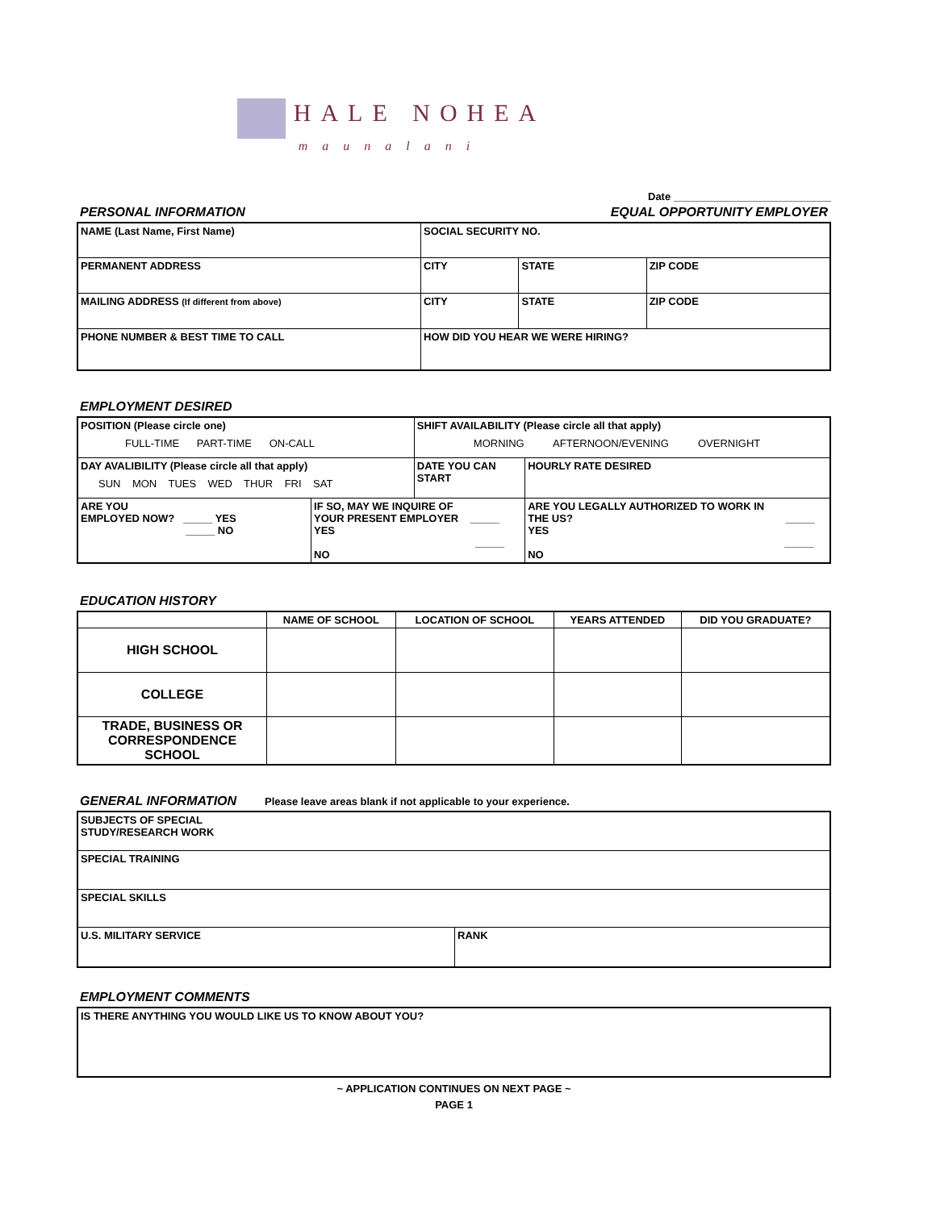HALE NOHEA
maunalani
Date ___________________________
PERSONAL INFORMATION EQUAL OPPORTUNITY EMPLOYER
| NAME (Last Name, First Name) | | SOCIAL SECURITY NO. | | |
| PERMANENT ADDRESS | | CITY | STATE | ZIP CODE |
| MAILING ADDRESS (If different from above) | | CITY | STATE | ZIP CODE |
| PHONE NUMBER & BEST TIME TO CALL | HOW DID YOU HEAR WE WERE HIRING? | | | |
EMPLOYMENT DESIRED
| POSITION (Please circle one) FULL-TIME PART-TIME ON-CALL | | SHIFT AVAILABILITY (Please circle all that apply) MORNING AFTERNOON/EVENING OVERNIGHT | | |
| DAY AVALIBILITY (Please circle all that apply) SUN MON TUES WED THUR FRI SAT | | DATE YOU CAN START | | HOURLY RATE DESIRED |
| ARE YOU EMPLOYED NOW? _____ YES _____ NO | IF SO, MAY WE INQUIRE OF YOUR PRESENT EMPLOYER _____ YES _____ NO | | ARE YOU LEGALLY AUTHORIZED TO WORK IN THE US? _____ YES _____ NO | |
EDUCATION HISTORY
| | NAME OF SCHOOL | LOCATION OF SCHOOL | YEARS ATTENDED | DID YOU GRADUATE? |
| --- | --- | --- | --- | --- |
| HIGH SCHOOL | | | | |
| COLLEGE | | | | |
| TRADE, BUSINESS OR CORRESPONDENCE SCHOOL | | | | |
GENERAL INFORMATION
Please leave areas blank if not applicable to your experience.
| SUBJECTS OF SPECIAL STUDY/RESEARCH WORK | |
| SPECIAL TRAINING | |
| SPECIAL SKILLS | |
| U.S. MILITARY SERVICE | RANK |
EMPLOYMENT COMMENTS
| IS THERE ANYTHING YOU WOULD LIKE US TO KNOW ABOUT YOU? |
~ APPLICATION CONTINUES ON NEXT PAGE ~
PAGE 1